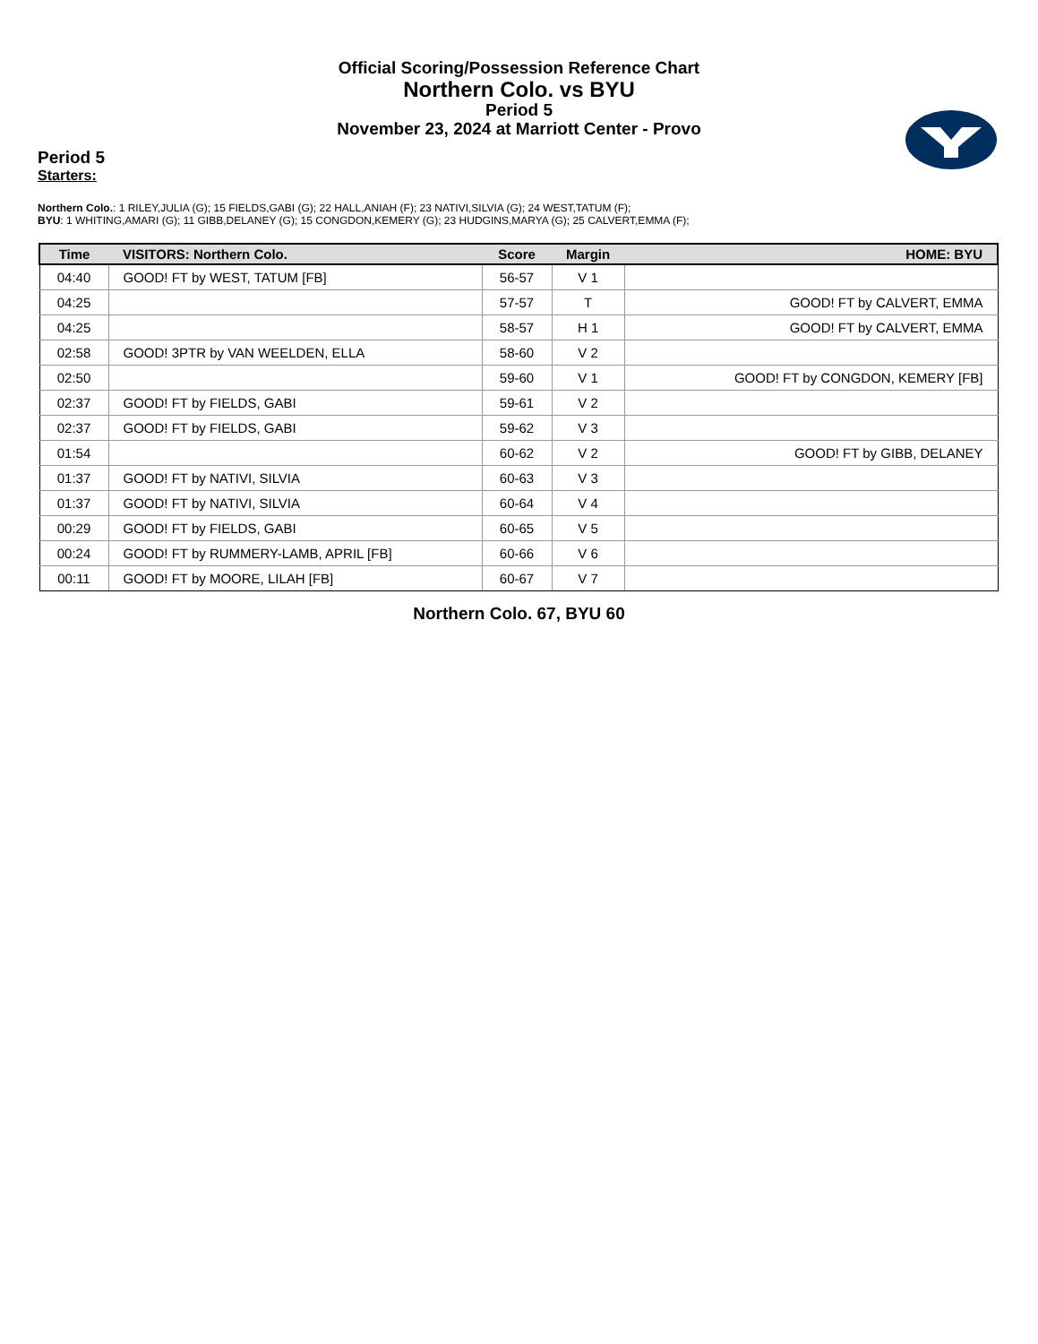Official Scoring/Possession Reference Chart
Northern Colo. vs BYU
Period 5
November 23, 2024 at Marriott Center - Provo
Period 5
Starters:
Northern Colo.: 1 RILEY,JULIA (G); 15 FIELDS,GABI (G); 22 HALL,ANIAH (F); 23 NATIVI,SILVIA (G); 24 WEST,TATUM (F);
BYU: 1 WHITING,AMARI (G); 11 GIBB,DELANEY (G); 15 CONGDON,KEMERY (G); 23 HUDGINS,MARYA (G); 25 CALVERT,EMMA (F);
| Time | VISITORS: Northern Colo. | Score | Margin | HOME: BYU |
| --- | --- | --- | --- | --- |
| 04:40 | GOOD! FT by WEST, TATUM [FB] | 56-57 | V 1 | |
| 04:25 | | 57-57 | T | GOOD! FT by CALVERT, EMMA |
| 04:25 | | 58-57 | H 1 | GOOD! FT by CALVERT, EMMA |
| 02:58 | GOOD! 3PTR by VAN WEELDEN, ELLA | 58-60 | V 2 | |
| 02:50 | | 59-60 | V 1 | GOOD! FT by CONGDON, KEMERY [FB] |
| 02:37 | GOOD! FT by FIELDS, GABI | 59-61 | V 2 | |
| 02:37 | GOOD! FT by FIELDS, GABI | 59-62 | V 3 | |
| 01:54 | | 60-62 | V 2 | GOOD! FT by GIBB, DELANEY |
| 01:37 | GOOD! FT by NATIVI, SILVIA | 60-63 | V 3 | |
| 01:37 | GOOD! FT by NATIVI, SILVIA | 60-64 | V 4 | |
| 00:29 | GOOD! FT by FIELDS, GABI | 60-65 | V 5 | |
| 00:24 | GOOD! FT by RUMMERY-LAMB, APRIL [FB] | 60-66 | V 6 | |
| 00:11 | GOOD! FT by MOORE, LILAH [FB] | 60-67 | V 7 | |
Northern Colo. 67, BYU 60